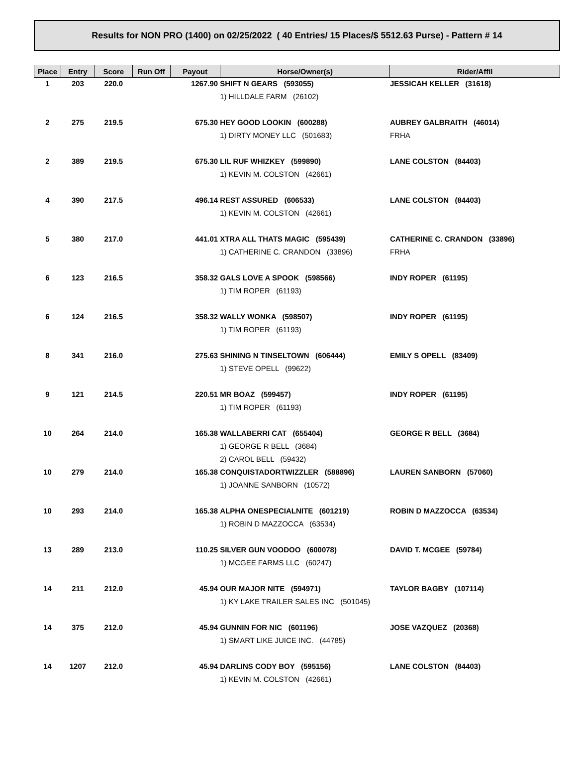Results for NON PRO (1400) on 02/25/2022 ( 40 Entries/ 15 Places/$ 5512.63 Purse) - Pattern # 14
| Place | Entry | Score | Run Off | Payout | Horse/Owner(s) | Rider/Affil |
| --- | --- | --- | --- | --- | --- | --- |
| 1 | 203 | 220.0 | | 1267.90 | SHIFT N GEARS (593055) | JESSICAH KELLER (31618) |
| | | | | | 1) HILLDALE FARM (26102) | |
| 2 | 275 | 219.5 | | 675.30 | HEY GOOD LOOKIN (600288) | AUBREY GALBRAITH (46014) |
| | | | | | 1) DIRTY MONEY LLC (501683) | FRHA |
| 2 | 389 | 219.5 | | 675.30 | LIL RUF WHIZKEY (599890) | LANE COLSTON (84403) |
| | | | | | 1) KEVIN M. COLSTON (42661) | |
| 4 | 390 | 217.5 | | 496.14 | REST ASSURED (606533) | LANE COLSTON (84403) |
| | | | | | 1) KEVIN M. COLSTON (42661) | |
| 5 | 380 | 217.0 | | 441.01 | XTRA ALL THATS MAGIC (595439) | CATHERINE C. CRANDON (33896) |
| | | | | | 1) CATHERINE C. CRANDON (33896) | FRHA |
| 6 | 123 | 216.5 | | 358.32 | GALS LOVE A SPOOK (598566) | INDY ROPER (61195) |
| | | | | | 1) TIM ROPER (61193) | |
| 6 | 124 | 216.5 | | 358.32 | WALLY WONKA (598507) | INDY ROPER (61195) |
| | | | | | 1) TIM ROPER (61193) | |
| 8 | 341 | 216.0 | | 275.63 | SHINING N TINSELTOWN (606444) | EMILY S OPELL (83409) |
| | | | | | 1) STEVE OPELL (99622) | |
| 9 | 121 | 214.5 | | 220.51 | MR BOAZ (599457) | INDY ROPER (61195) |
| | | | | | 1) TIM ROPER (61193) | |
| 10 | 264 | 214.0 | | 165.38 | WALLABERRI CAT (655404) | GEORGE R BELL (3684) |
| | | | | | 1) GEORGE R BELL (3684) | |
| | | | | | 2) CAROL BELL (59432) | |
| 10 | 279 | 214.0 | | 165.38 | CONQUISTADORTWIZZLER (588896) | LAUREN SANBORN (57060) |
| | | | | | 1) JOANNE SANBORN (10572) | |
| 10 | 293 | 214.0 | | 165.38 | ALPHA ONESPECIALNITE (601219) | ROBIN D MAZZOCCA (63534) |
| | | | | | 1) ROBIN D MAZZOCCA (63534) | |
| 13 | 289 | 213.0 | | 110.25 | SILVER GUN VOODOO (600078) | DAVID T. MCGEE (59784) |
| | | | | | 1) MCGEE FARMS LLC (60247) | |
| 14 | 211 | 212.0 | | 45.94 | OUR MAJOR NITE (594971) | TAYLOR BAGBY (107114) |
| | | | | | 1) KY LAKE TRAILER SALES INC (501045) | |
| 14 | 375 | 212.0 | | 45.94 | GUNNIN FOR NIC (601196) | JOSE VAZQUEZ (20368) |
| | | | | | 1) SMART LIKE JUICE INC. (44785) | |
| 14 | 1207 | 212.0 | | 45.94 | DARLINS CODY BOY (595156) | LANE COLSTON (84403) |
| | | | | | 1) KEVIN M. COLSTON (42661) | |